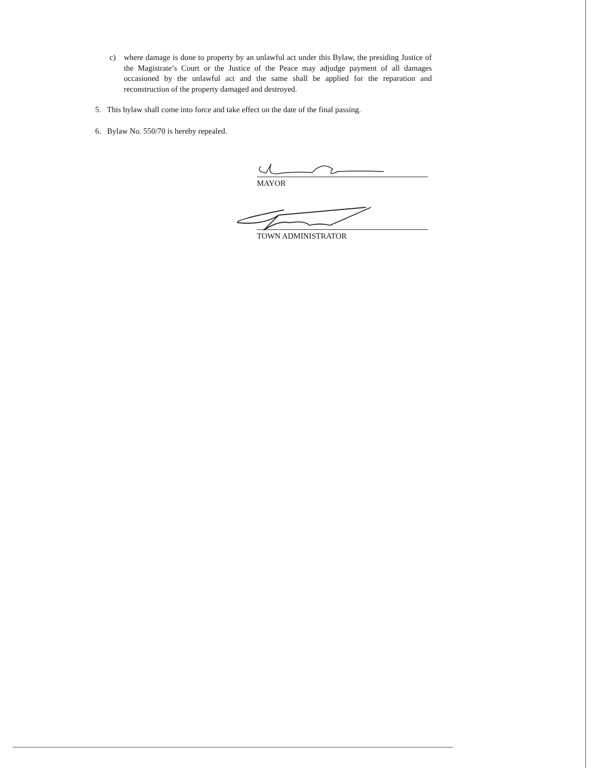c) where damage is done to property by an unlawful act under this Bylaw, the presiding Justice of the Magistrate’s Court or the Justice of the Peace may adjudge payment of all damages occasioned by the unlawful act and the same shall be applied for the reparation and reconstruction of the property damaged and destroyed.
5. This bylaw shall come into force and take effect on the date of the final passing.
6. Bylaw No. 550/70 is hereby repealed.
MAYOR
TOWN ADMINISTRATOR